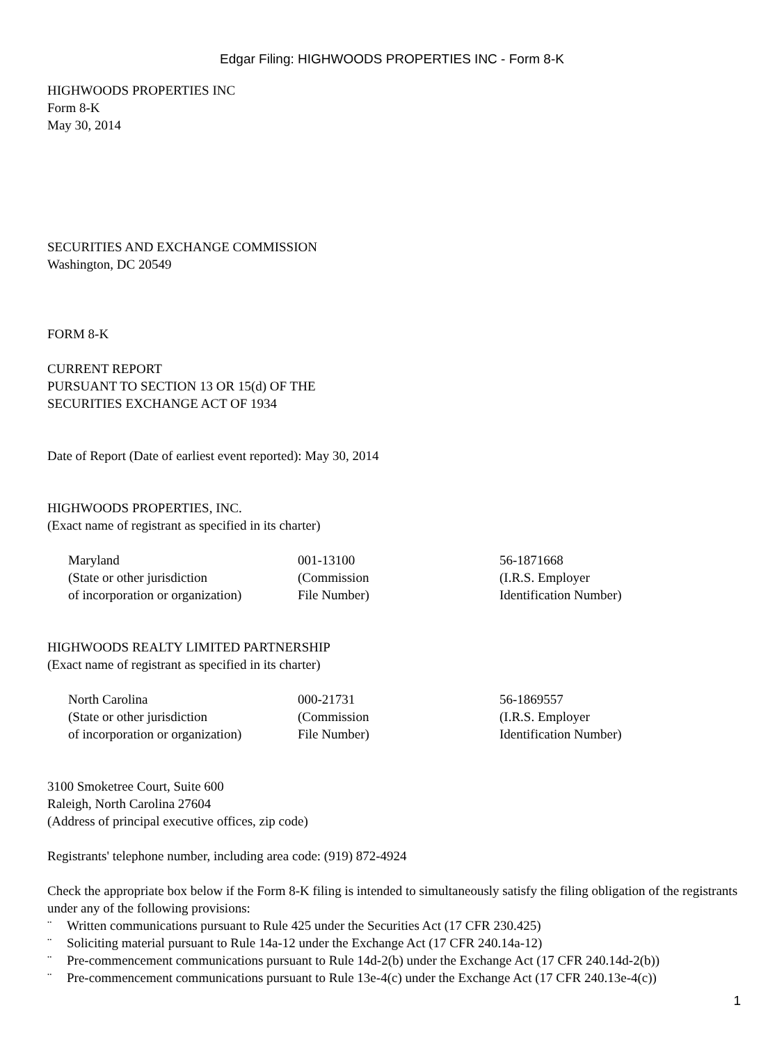Edgar Filing: HIGHWOODS PROPERTIES INC - Form 8-K
HIGHWOODS PROPERTIES INC
Form 8-K
May 30, 2014
SECURITIES AND EXCHANGE COMMISSION
Washington, DC 20549
FORM 8-K
CURRENT REPORT
PURSUANT TO SECTION 13 OR 15(d) OF THE
SECURITIES EXCHANGE ACT OF 1934
Date of Report (Date of earliest event reported): May 30, 2014
HIGHWOODS PROPERTIES, INC.
(Exact name of registrant as specified in its charter)
| Maryland (State or other jurisdiction of incorporation or organization) | 001-13100 (Commission File Number) | 56-1871668 (I.R.S. Employer Identification Number) |
HIGHWOODS REALTY LIMITED PARTNERSHIP
(Exact name of registrant as specified in its charter)
| North Carolina (State or other jurisdiction of incorporation or organization) | 000-21731 (Commission File Number) | 56-1869557 (I.R.S. Employer Identification Number) |
3100 Smoketree Court, Suite 600
Raleigh, North Carolina 27604
(Address of principal executive offices, zip code)
Registrants' telephone number, including area code: (919) 872-4924
Check the appropriate box below if the Form 8-K filing is intended to simultaneously satisfy the filing obligation of the registrants under any of the following provisions:
¨ Written communications pursuant to Rule 425 under the Securities Act (17 CFR 230.425)
¨ Soliciting material pursuant to Rule 14a-12 under the Exchange Act (17 CFR 240.14a-12)
¨ Pre-commencement communications pursuant to Rule 14d-2(b) under the Exchange Act (17 CFR 240.14d-2(b))
¨ Pre-commencement communications pursuant to Rule 13e-4(c) under the Exchange Act (17 CFR 240.13e-4(c))
1